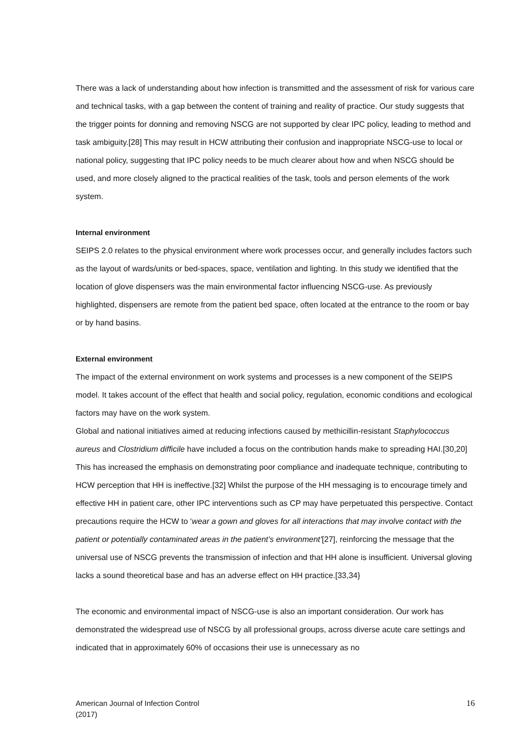There was a lack of understanding about how infection is transmitted and the assessment of risk for various care and technical tasks, with a gap between the content of training and reality of practice. Our study suggests that the trigger points for donning and removing NSCG are not supported by clear IPC policy, leading to method and task ambiguity.[28] This may result in HCW attributing their confusion and inappropriate NSCG-use to local or national policy, suggesting that IPC policy needs to be much clearer about how and when NSCG should be used, and more closely aligned to the practical realities of the task, tools and person elements of the work system.
Internal environment
SEIPS 2.0 relates to the physical environment where work processes occur, and generally includes factors such as the layout of wards/units or bed-spaces, space, ventilation and lighting. In this study we identified that the location of glove dispensers was the main environmental factor influencing NSCG-use. As previously highlighted, dispensers are remote from the patient bed space, often located at the entrance to the room or bay or by hand basins.
External environment
The impact of the external environment on work systems and processes is a new component of the SEIPS model. It takes account of the effect that health and social policy, regulation, economic conditions and ecological factors may have on the work system.
Global and national initiatives aimed at reducing infections caused by methicillin-resistant Staphylococcus aureus and Clostridium difficile have included a focus on the contribution hands make to spreading HAI.[30,20] This has increased the emphasis on demonstrating poor compliance and inadequate technique, contributing to HCW perception that HH is ineffective.[32] Whilst the purpose of the HH messaging is to encourage timely and effective HH in patient care, other IPC interventions such as CP may have perpetuated this perspective. Contact precautions require the HCW to ‘wear a gown and gloves for all interactions that may involve contact with the patient or potentially contaminated areas in the patient’s environment’[27], reinforcing the message that the universal use of NSCG prevents the transmission of infection and that HH alone is insufficient. Universal gloving lacks a sound theoretical base and has an adverse effect on HH practice.[33,34}
The economic and environmental impact of NSCG-use is also an important consideration. Our work has demonstrated the widespread use of NSCG by all professional groups, across diverse acute care settings and indicated that in approximately 60% of occasions their use is unnecessary as no
American Journal of Infection Control
(2017)
16